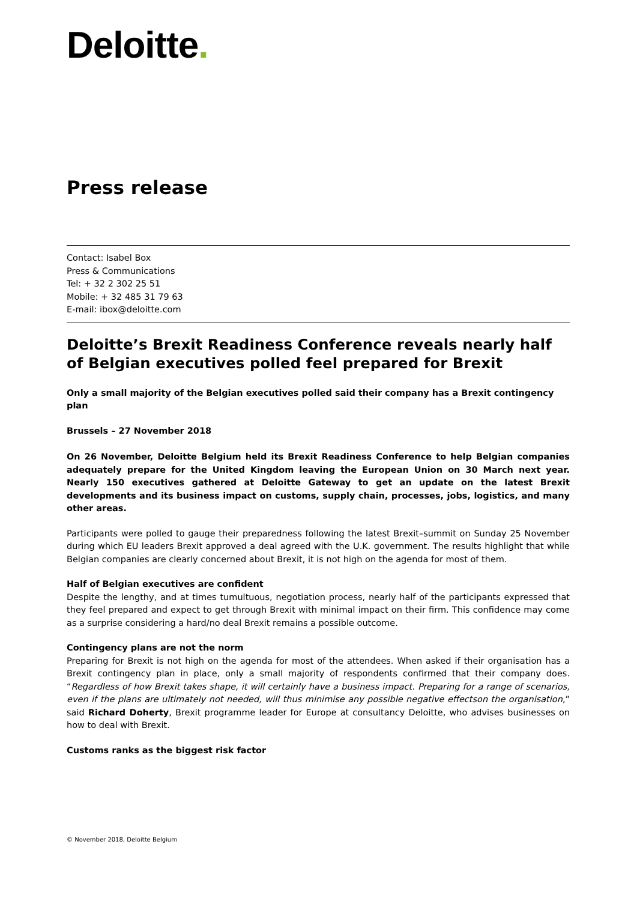Deloitte.
Press release
Contact: Isabel Box
Press & Communications
Tel: + 32 2 302 25 51
Mobile: + 32 485 31 79 63
E-mail: ibox@deloitte.com
Deloitte’s Brexit Readiness Conference reveals nearly half of Belgian executives polled feel prepared for Brexit
Only a small majority of the Belgian executives polled said their company has a Brexit contingency plan
Brussels – 27 November 2018
On 26 November, Deloitte Belgium held its Brexit Readiness Conference to help Belgian companies adequately prepare for the United Kingdom leaving the European Union on 30 March next year. Nearly 150 executives gathered at Deloitte Gateway to get an update on the latest Brexit developments and its business impact on customs, supply chain, processes, jobs, logistics, and many other areas.
Participants were polled to gauge their preparedness following the latest Brexit–summit on Sunday 25 November during which EU leaders Brexit approved a deal agreed with the U.K. government. The results highlight that while Belgian companies are clearly concerned about Brexit, it is not high on the agenda for most of them.
Half of Belgian executives are confident
Despite the lengthy, and at times tumultuous, negotiation process, nearly half of the participants expressed that they feel prepared and expect to get through Brexit with minimal impact on their firm. This confidence may come as a surprise considering a hard/no deal Brexit remains a possible outcome.
Contingency plans are not the norm
Preparing for Brexit is not high on the agenda for most of the attendees. When asked if their organisation has a Brexit contingency plan in place, only a small majority of respondents confirmed that their company does. “Regardless of how Brexit takes shape, it will certainly have a business impact. Preparing for a range of scenarios, even if the plans are ultimately not needed, will thus minimise any possible negative effectson the organisation,” said Richard Doherty, Brexit programme leader for Europe at consultancy Deloitte, who advises businesses on how to deal with Brexit.
Customs ranks as the biggest risk factor
© November 2018, Deloitte Belgium